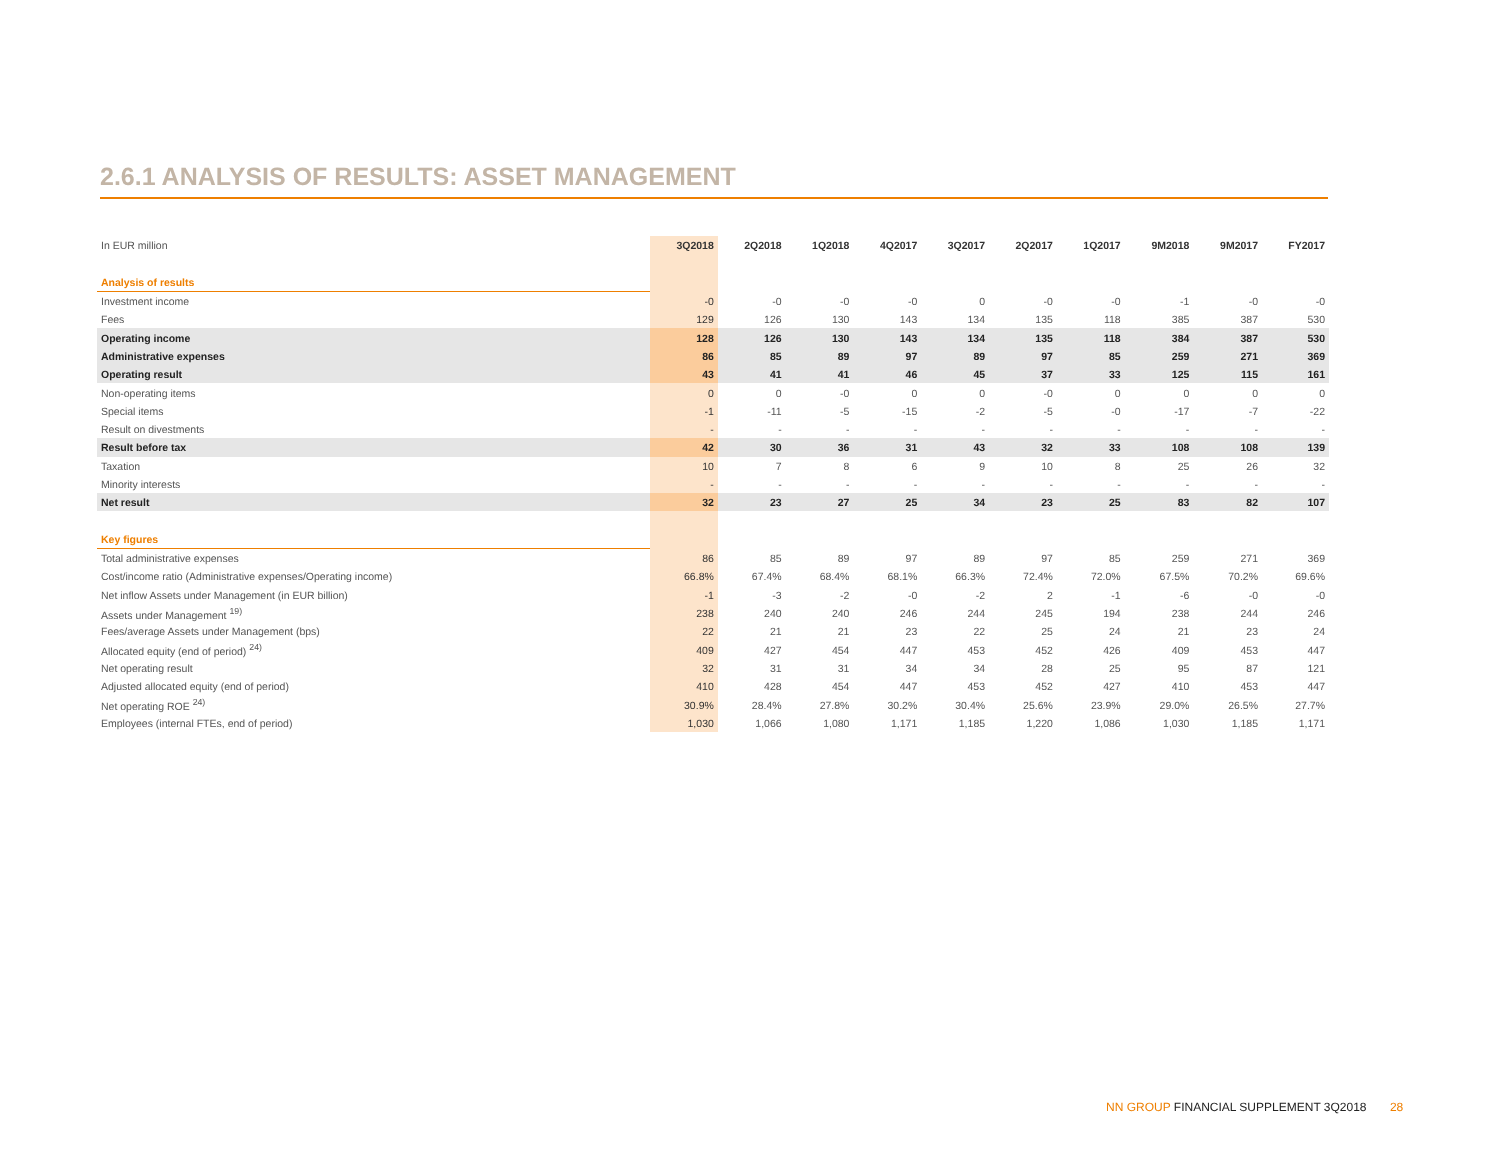2.6.1 ANALYSIS OF RESULTS: ASSET MANAGEMENT
| In EUR million | 3Q2018 | 2Q2018 | 1Q2018 | 4Q2017 | 3Q2017 | 2Q2017 | 1Q2017 | 9M2018 | 9M2017 | FY2017 |
| --- | --- | --- | --- | --- | --- | --- | --- | --- | --- | --- |
| Analysis of results | | | | | | | | | | |
| Investment income | -0 | -0 | -0 | -0 | 0 | -0 | -0 | -1 | -0 | -0 |
| Fees | 129 | 126 | 130 | 143 | 134 | 135 | 118 | 385 | 387 | 530 |
| Operating income | 128 | 126 | 130 | 143 | 134 | 135 | 118 | 384 | 387 | 530 |
| Administrative expenses | 86 | 85 | 89 | 97 | 89 | 97 | 85 | 259 | 271 | 369 |
| Operating result | 43 | 41 | 41 | 46 | 45 | 37 | 33 | 125 | 115 | 161 |
| Non-operating items | 0 | 0 | -0 | 0 | 0 | -0 | 0 | 0 | 0 | 0 |
| Special items | -1 | -11 | -5 | -15 | -2 | -5 | -0 | -17 | -7 | -22 |
| Result on divestments | - | - | - | - | - | - | - | - | - | - |
| Result before tax | 42 | 30 | 36 | 31 | 43 | 32 | 33 | 108 | 108 | 139 |
| Taxation | 10 | 7 | 8 | 6 | 9 | 10 | 8 | 25 | 26 | 32 |
| Minority interests | - | - | - | - | - | - | - | - | - | - |
| Net result | 32 | 23 | 27 | 25 | 34 | 23 | 25 | 83 | 82 | 107 |
| Key figures | | | | | | | | | | |
| Total administrative expenses | 86 | 85 | 89 | 97 | 89 | 97 | 85 | 259 | 271 | 369 |
| Cost/income ratio (Administrative expenses/Operating income) | 66.8% | 67.4% | 68.4% | 68.1% | 66.3% | 72.4% | 72.0% | 67.5% | 70.2% | 69.6% |
| Net inflow Assets under Management (in EUR billion) | -1 | -3 | -2 | -0 | -2 | 2 | -1 | -6 | -0 | -0 |
| Assets under Management <sup>19)</sup> | 238 | 240 | 240 | 246 | 244 | 245 | 194 | 238 | 244 | 246 |
| Fees/average Assets under Management (bps) | 22 | 21 | 21 | 23 | 22 | 25 | 24 | 21 | 23 | 24 |
| Allocated equity (end of period) <sup>24)</sup> | 409 | 427 | 454 | 447 | 453 | 452 | 426 | 409 | 453 | 447 |
| Net operating result | 32 | 31 | 31 | 34 | 34 | 28 | 25 | 95 | 87 | 121 |
| Adjusted allocated equity (end of period) | 410 | 428 | 454 | 447 | 453 | 452 | 427 | 410 | 453 | 447 |
| Net operating ROE <sup>24)</sup> | 30.9% | 28.4% | 27.8% | 30.2% | 30.4% | 25.6% | 23.9% | 29.0% | 26.5% | 27.7% |
| Employees (internal FTEs, end of period) | 1,030 | 1,066 | 1,080 | 1,171 | 1,185 | 1,220 | 1,086 | 1,030 | 1,185 | 1,171 |
NN GROUP FINANCIAL SUPPLEMENT 3Q2018 28